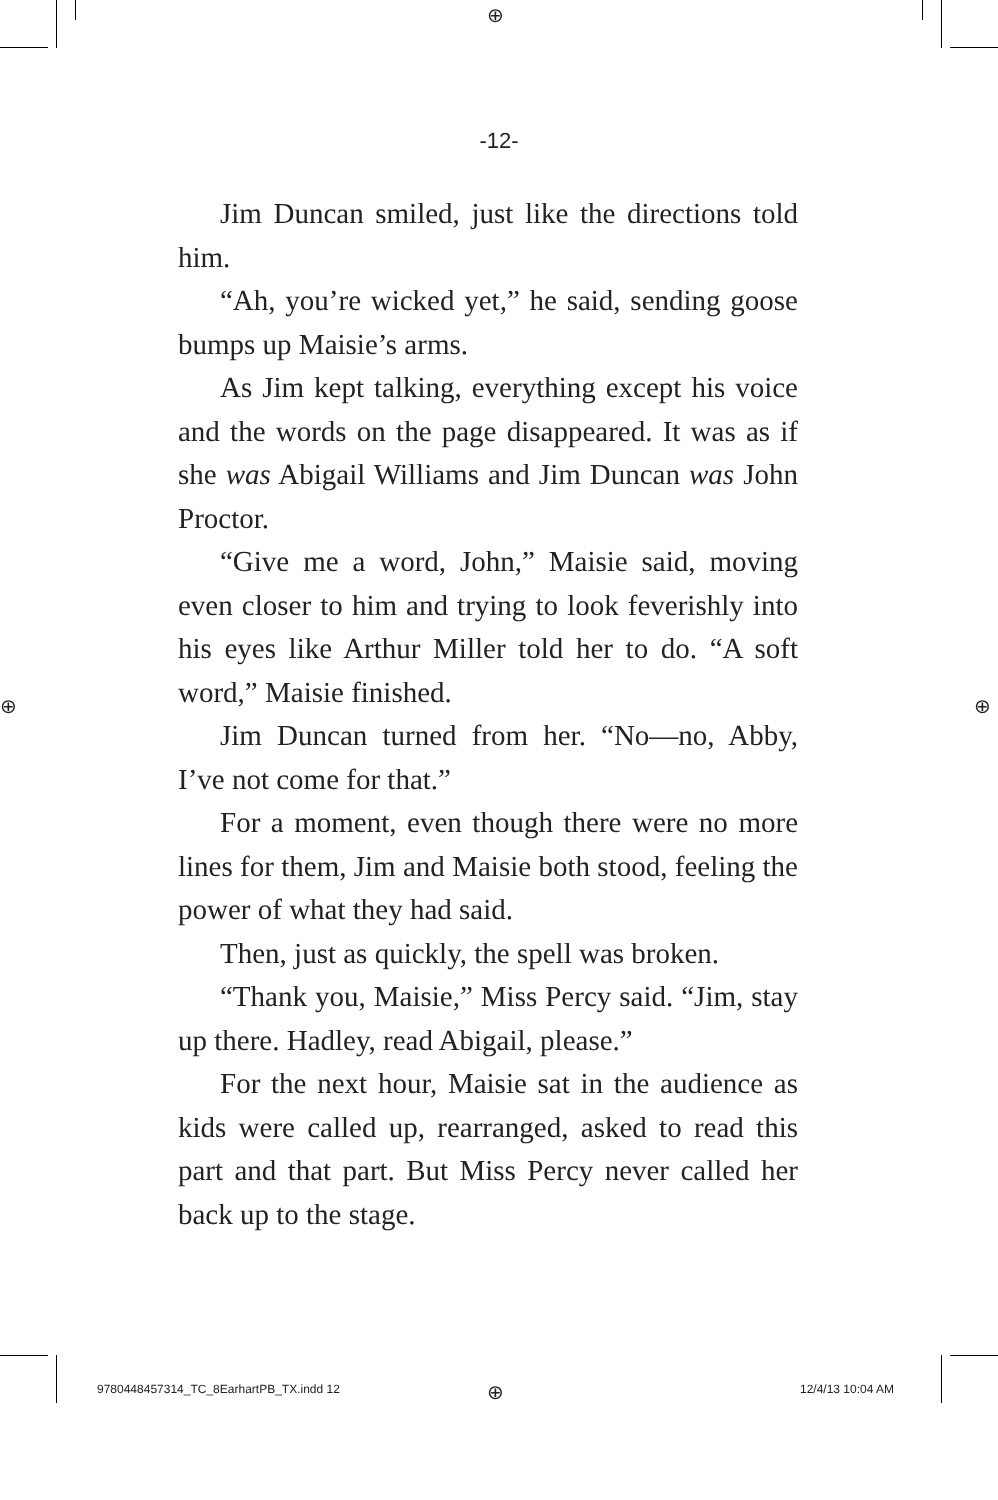⊕
⊕ ⊕
-12-
Jim Duncan smiled, just like the directions told him.
“Ah, you’re wicked yet,” he said, sending goose bumps up Maisie’s arms.
As Jim kept talking, everything except his voice and the words on the page disappeared. It was as if she was Abigail Williams and Jim Duncan was John Proctor.
“Give me a word, John,” Maisie said, moving even closer to him and trying to look feverishly into his eyes like Arthur Miller told her to do. “A soft word,” Maisie finished.
Jim Duncan turned from her. “No—no, Abby, I’ve not come for that.”
For a moment, even though there were no more lines for them, Jim and Maisie both stood, feeling the power of what they had said.
Then, just as quickly, the spell was broken.
“Thank you, Maisie,” Miss Percy said. “Jim, stay up there. Hadley, read Abigail, please.”
For the next hour, Maisie sat in the audience as kids were called up, rearranged, asked to read this part and that part. But Miss Percy never called her back up to the stage.
9780448457314_TC_8EarhartPB_TX.indd 12
⊕ 12/4/13 10:04 AM